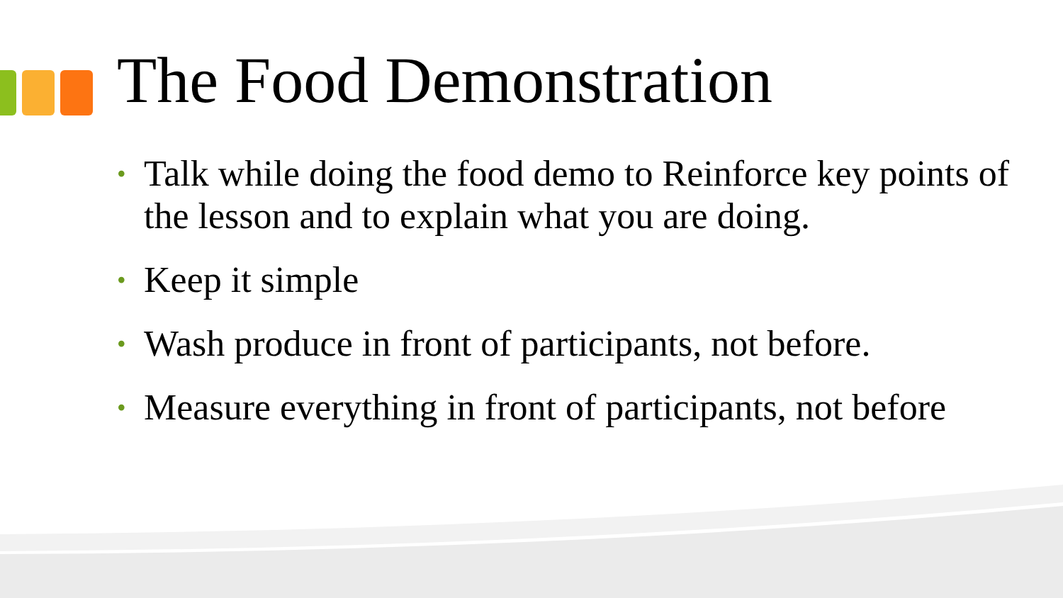The Food Demonstration
• Talk while doing the food demo to Reinforce key points of the lesson and to explain what you are doing.
• Keep it simple
• Wash produce in front of participants, not before.
• Measure everything in front of participants, not before